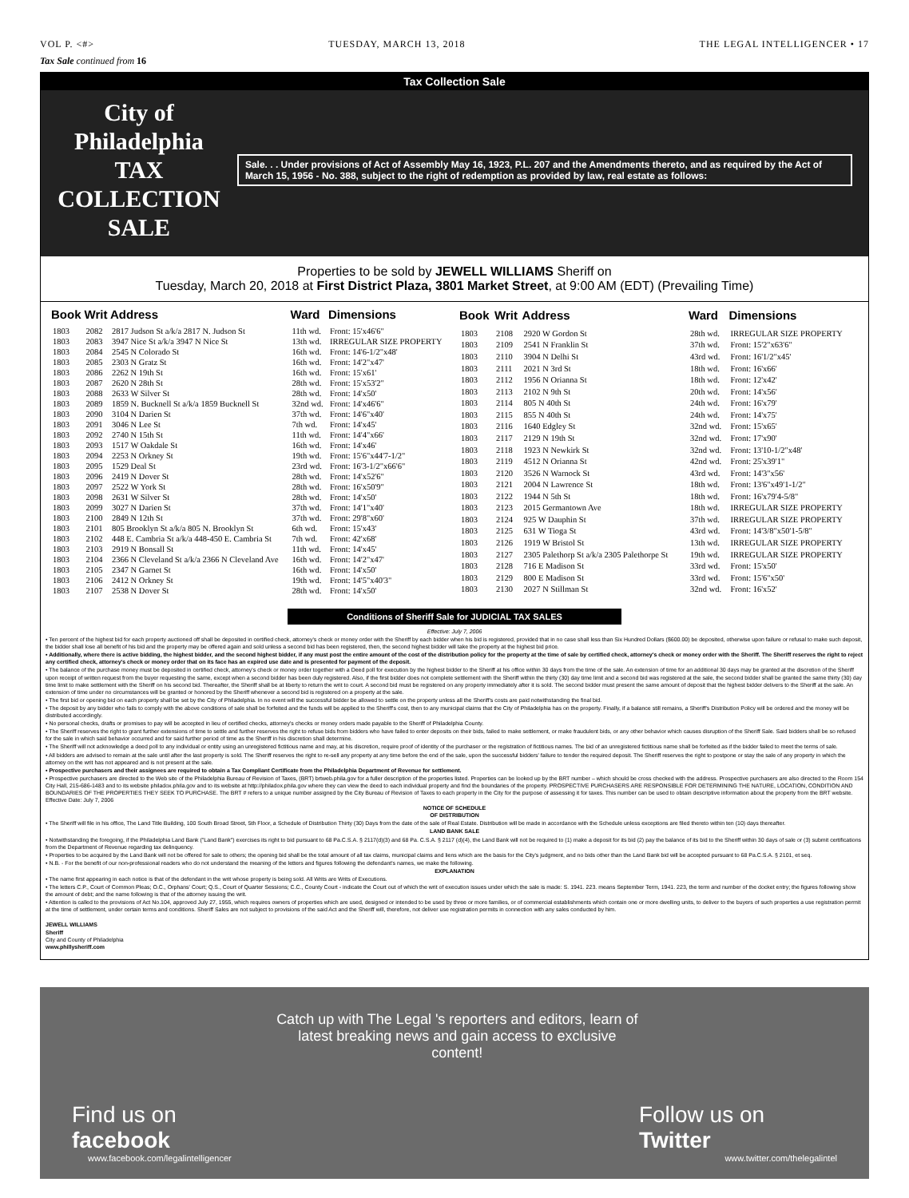VOL P. <#> TUESDAY, MARCH 13, 2018 THE LEGAL INTELLIGENCER • 17
Tax Sale continued from 16
Tax Collection Sale
City of Philadelphia
TAX COLLECTION SALE
Sale. . . Under provisions of Act of Assembly May 16, 1923, P.L. 207 and the Amendments thereto, and as required by the Act of March 15, 1956 - No. 388, subject to the right of redemption as provided by law, real estate as follows:
Properties to be sold by JEWELL WILLIAMS Sheriff on
Tuesday, March 20, 2018 at First District Plaza, 3801 Market Street, at 9:00 AM (EDT) (Prevailing Time)
| Book | Writ | Address | Ward | Dimensions |
| --- | --- | --- | --- | --- |
| 1803 | 2082 | 2817 Judson St a/k/a 2817 N. Judson St | 11th wd. | Front: 15'x46'6" |
| 1803 | 2083 | 3947 Nice St a/k/a 3947 N Nice St | 13th wd. | IRREGULAR SIZE PROPERTY |
| 1803 | 2084 | 2545 N Colorado St | 16th wd. | Front: 14'6-1/2"x48' |
| 1803 | 2085 | 2303 N Gratz St | 16th wd. | Front: 14'2"x47' |
| 1803 | 2086 | 2262 N 19th St | 16th wd. | Front: 15'x61' |
| 1803 | 2087 | 2620 N 28th St | 28th wd. | Front: 15'x53'2" |
| 1803 | 2088 | 2633 W Silver St | 28th wd. | Front: 14'x50' |
| 1803 | 2089 | 1859 N. Bucknell St a/k/a 1859 Bucknell St | 32nd wd. | Front: 14'x46'6" |
| 1803 | 2090 | 3104 N Darien St | 37th wd. | Front: 14'6"x40' |
| 1803 | 2091 | 3046 N Lee St | 7th wd. | Front: 14'x45' |
| 1803 | 2092 | 2740 N 15th St | 11th wd. | Front: 14'4"x66' |
| 1803 | 2093 | 1517 W Oakdale St | 16th wd. | Front: 14'x46' |
| 1803 | 2094 | 2253 N Orkney St | 19th wd. | Front: 15'6"x44'7-1/2" |
| 1803 | 2095 | 1529 Deal St | 23rd wd. | Front: 16'3-1/2"x66'6" |
| 1803 | 2096 | 2419 N Dover St | 28th wd. | Front: 14'x52'6" |
| 1803 | 2097 | 2522 W York St | 28th wd. | Front: 16'x50'9" |
| 1803 | 2098 | 2631 W Silver St | 28th wd. | Front: 14'x50' |
| 1803 | 2099 | 3027 N Darien St | 37th wd. | Front: 14'1"x40' |
| 1803 | 2100 | 2849 N 12th St | 37th wd. | Front: 29'8"x60' |
| 1803 | 2101 | 805 Brooklyn St a/k/a 805 N. Brooklyn St | 6th wd. | Front: 15'x43' |
| 1803 | 2102 | 448 E. Cambria St a/k/a 448-450 E. Cambria St | 7th wd. | Front: 42'x68' |
| 1803 | 2103 | 2919 N Bonsall St | 11th wd. | Front: 14'x45' |
| 1803 | 2104 | 2366 N Cleveland St a/k/a 2366 N Cleveland Ave | 16th wd. | Front: 14'2"x47' |
| 1803 | 2105 | 2347 N Garnet St | 16th wd. | Front: 14'x50' |
| 1803 | 2106 | 2412 N Orkney St | 19th wd. | Front: 14'5"x40'3" |
| 1803 | 2107 | 2538 N Dover St | 28th wd. | Front: 14'x50' |
| Book | Writ | Address | Ward | Dimensions |
| --- | --- | --- | --- | --- |
| 1803 | 2108 | 2920 W Gordon St | 28th wd. | IRREGULAR SIZE PROPERTY |
| 1803 | 2109 | 2541 N Franklin St | 37th wd. | Front: 15'2"x63'6" |
| 1803 | 2110 | 3904 N Delhi St | 43rd wd. | Front: 16'1/2"x45' |
| 1803 | 2111 | 2021 N 3rd St | 18th wd. | Front: 16'x66' |
| 1803 | 2112 | 1956 N Orianna St | 18th wd. | Front: 12'x42' |
| 1803 | 2113 | 2102 N 9th St | 20th wd. | Front: 14'x56' |
| 1803 | 2114 | 805 N 40th St | 24th wd. | Front: 16'x79' |
| 1803 | 2115 | 855 N 40th St | 24th wd. | Front: 14'x75' |
| 1803 | 2116 | 1640 Edgley St | 32nd wd. | Front: 15'x65' |
| 1803 | 2117 | 2129 N 19th St | 32nd wd. | Front: 17'x90' |
| 1803 | 2118 | 1923 N Newkirk St | 32nd wd. | Front: 13'10-1/2"x48' |
| 1803 | 2119 | 4512 N Orianna St | 42nd wd. | Front: 25'x39'1" |
| 1803 | 2120 | 3526 N Warnock St | 43rd wd. | Front: 14'3"x56' |
| 1803 | 2121 | 2004 N Lawrence St | 18th wd. | Front: 13'6"x49'1-1/2" |
| 1803 | 2122 | 1944 N 5th St | 18th wd. | Front: 16'x79'4-5/8" |
| 1803 | 2123 | 2015 Germantown Ave | 18th wd. | IRREGULAR SIZE PROPERTY |
| 1803 | 2124 | 925 W Dauphin St | 37th wd. | IRREGULAR SIZE PROPERTY |
| 1803 | 2125 | 631 W Tioga St | 43rd wd. | Front: 14'3/8"x50'1-5/8" |
| 1803 | 2126 | 1919 W Bristol St | 13th wd. | IRREGULAR SIZE PROPERTY |
| 1803 | 2127 | 2305 Palethorp St a/k/a 2305 Palethorpe St | 19th wd. | IRREGULAR SIZE PROPERTY |
| 1803 | 2128 | 716 E Madison St | 33rd wd. | Front: 15'x50' |
| 1803 | 2129 | 800 E Madison St | 33rd wd. | Front: 15'6"x50' |
| 1803 | 2130 | 2027 N Stillman St | 32nd wd. | Front: 16'x52' |
Conditions of Sheriff Sale for JUDICIAL TAX SALES
Effective: July 7, 2006
• Ten percent of the highest bid for each property auctioned off shall be deposited in certified check, attorney's check or money order with the Sheriff by each bidder when his bid is registered, provided that in no case shall less than Six Hundred Dollars ($600.00) be deposited, otherwise upon failure or refusal to make such deposit, the bidder shall lose all benefit of his bid and the property may be offered again and sold unless a second bid has been registered, then, the second highest bidder will take the property at the highest bid price.
• Additionally, where there is active bidding, the highest bidder, and the second highest bidder, if any must post the entire amount of the cost of the distribution policy for the property at the time of sale by certified check, attorney's check or money order with the Sheriff. The Sheriff reserves the right to reject any certified check, attorney's check or money order that on its face has an expired use date and is presented for payment of the deposit.
• The balance of the purchase money must be deposited in certified check, attorney's check or money order together with a Deed poll for execution by the highest bidder to the Sheriff at his office within 30 days from the time of the sale. An extension of time for an additional 30 days may be granted at the discretion of the Sheriff upon receipt of written request from the buyer requesting the same, except when a second bidder has been duly registered. Also, if the first bidder does not complete settlement with the Sheriff within the thirty (30) day time limit and a second bid was registered at the sale, the second bidder shall be granted the same thirty (30) day time limit to make settlement with the Sheriff on his second bid. Thereafter, the Sheriff shall be at liberty to return the writ to court. A second bid must be registered on any property immediately after it is sold. The second bidder must present the same amount of deposit that the highest bidder delivers to the Sheriff at the sale. An extension of time under no circumstances will be granted or honored by the Sheriff whenever a second bid is registered on a property at the sale.
• The first bid or opening bid on each property shall be set by the City of Philadelphia. In no event will the successful bidder be allowed to settle on the property unless all the Sheriff's costs are paid notwithstanding the final bid.
• The deposit by any bidder who fails to comply with the above conditions of sale shall be forfeited and the funds will be applied to the Sheriff's cost, then to any municipal claims that the City of Philadelphia has on the property. Finally, if a balance still remains, a Sheriff's Distribution Policy will be ordered and the money will be distributed accordingly.
• No personal checks, drafts or promises to pay will be accepted in lieu of certified checks, attorney's checks or money orders made payable to the Sheriff of Philadelphia County.
• The Sheriff reserves the right to grant further extensions of time to settle and further reserves the right to refuse bids from bidders who have failed to enter deposits on their bids, failed to make settlement, or make fraudulent bids, or any other behavior which causes disruption of the Sheriff Sale. Said bidders shall be so refused for the sale in which said behavior occurred and for said further period of time as the Sheriff in his discretion shall determine.
• The Sheriff will not acknowledge a deed poll to any individual or entity using an unregistered fictitious name and may, at his discretion, require proof of identity of the purchaser or the registration of fictitious names. The bid of an unregistered fictitious name shall be forfeited as if the bidder failed to meet the terms of sale.
• All bidders are advised to remain at the sale until after the last property is sold. The Sheriff reserves the right to re-sell any property at any time before the end of the sale, upon the successful bidders' failure to tender the required deposit. The Sheriff reserves the right to postpone or stay the sale of any property in which the attorney on the writ has not appeared and is not present at the sale.
• Prospective purchasers and their assignees are required to obtain a Tax Compliant Certificate from the Philadelphia Department of Revenue for settlement.
• Prospective purchasers are directed to the Web site of the Philadelphia Bureau of Revision of Taxes, (BRT) brtweb.phila.gov for a fuller description of the properties listed. Properties can be looked up by the BRT number – which should be cross checked with the address. Prospective purchasers are also directed to the Room 154 City Hall, 215-686-1483 and to its website philadox.phila.gov and to its website at http://philadox.phila.gov where they can view the deed to each individual property and find the boundaries of the property. PROSPECTIVE PURCHASERS ARE RESPONSIBLE FOR DETERMINING THE NATURE, LOCATION, CONDITION AND BOUNDARIES OF THE PROPERTIES THEY SEEK TO PURCHASE. The BRT # refers to a unique number assigned by the City Bureau of Revision of Taxes to each property in the City for the purpose of assessing it for taxes. This number can be used to obtain descriptive information about the property from the BRT website. Effective Date: July 7, 2006
NOTICE OF SCHEDULE
OF DISTRIBUTION
• The Sheriff will file in his office, The Land Title Building, 100 South Broad Street, 5th Floor, a Schedule of Distribution Thirty (30) Days from the date of the sale of Real Estate. Distribution will be made in accordance with the Schedule unless exceptions are filed thereto within ten (10) days thereafter.
LAND BANK SALE
• Notwithstanding the foregoing, if the Philadelphia Land Bank ("Land Bank") exercises its right to bid pursuant to 68 Pa.C.S.A. § 2117(d)(3) and 68 Pa. C.S.A. § 2117 (d)(4), the Land Bank will not be required to (1) make a deposit for its bid (2) pay the balance of its bid to the Sheriff within 30 days of sale or (3) submit certifications from the Department of Revenue regarding tax delinquency.
• Properties to be acquired by the Land Bank will not be offered for sale to others; the opening bid shall be the total amount of all tax claims, municipal claims and liens which are the basis for the City's judgment, and no bids other than the Land Bank bid will be accepted pursuant to 68 Pa.C.S.A. § 2101, et seq.
• N.B. - For the benefit of our non-professional readers who do not understand the meaning of the letters and figures following the defendant's names, we make the following.
EXPLANATION
• The name first appearing in each notice is that of the defendant in the writ whose property is being sold. All Writs are Writs of Executions.
• The letters C.P., Court of Common Pleas; O.C., Orphans' Court; Q.S., Court of Quarter Sessions; C.C., County Court - indicate the Court out of which the writ of execution issues under which the sale is made: S. 1941. 223. means September Term, 1941. 223, the term and number of the docket entry; the figures following show the amount of debt; and the name following is that of the attorney issuing the writ.
• Attention is called to the provisions of Act No.104, approved July 27, 1955, which requires owners of properties which are used, designed or intended to be used by three or more families, or of commercial establishments which contain one or more dwelling units, to deliver to the buyers of such properties a use registration permit at the time of settlement, under certain terms and conditions. Sheriff Sales are not subject to provisions of the said Act and the Sheriff will, therefore, not deliver use registration permits in connection with any sales conducted by him.
JEWELL WILLIAMS
Sheriff
City and County of Philadelphia
www.phillysheriff.com
Find us on facebook
www.facebook.com/legalintelligencer
Catch up with The Legal 's reporters and editors, learn of
latest breaking news and gain access to exclusive content!
Follow us on Twitter
www.twitter.com/thelegalintel